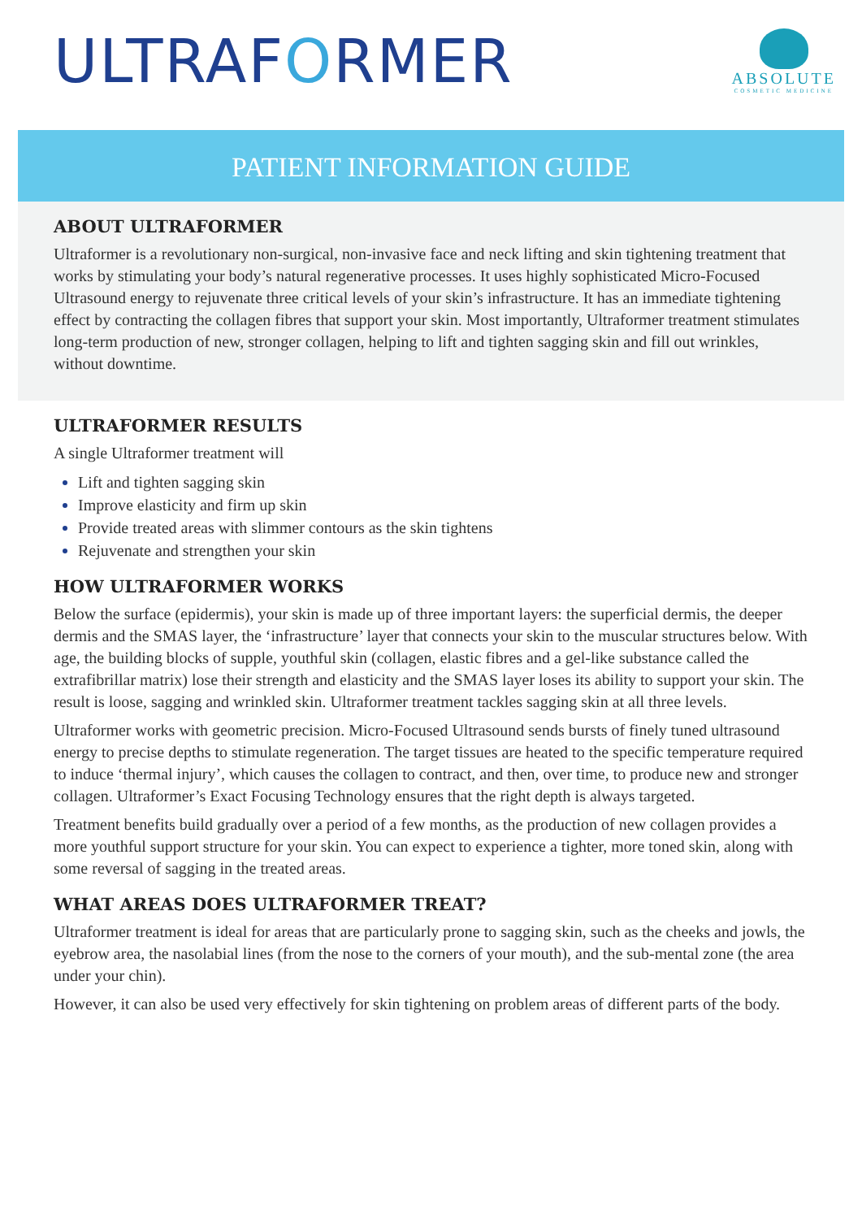ULTRAFORMER
ABSOLUTE
COSMETIC MEDICINE
PATIENT INFORMATION GUIDE
ABOUT ULTRAFORMER
Ultraformer is a revolutionary non-surgical, non-invasive face and neck lifting and skin tightening treatment that works by stimulating your body’s natural regenerative processes. It uses highly sophisticated Micro-Focused Ultrasound energy to rejuvenate three critical levels of your skin’s infrastructure. It has an immediate tightening effect by contracting the collagen fibres that support your skin. Most importantly, Ultraformer treatment stimulates long-term production of new, stronger collagen, helping to lift and tighten sagging skin and fill out wrinkles, without downtime.
ULTRAFORMER RESULTS
A single Ultraformer treatment will
Lift and tighten sagging skin
Improve elasticity and firm up skin
Provide treated areas with slimmer contours as the skin tightens
Rejuvenate and strengthen your skin
HOW ULTRAFORMER WORKS
Below the surface (epidermis), your skin is made up of three important layers: the superficial dermis, the deeper dermis and the SMAS layer, the ‘infrastructure’ layer that connects your skin to the muscular structures below. With age, the building blocks of supple, youthful skin (collagen, elastic fibres and a gel-like substance called the extrafibrillar matrix) lose their strength and elasticity and the SMAS layer loses its ability to support your skin. The result is loose, sagging and wrinkled skin. Ultraformer treatment tackles sagging skin at all three levels.
Ultraformer works with geometric precision. Micro-Focused Ultrasound sends bursts of finely tuned ultrasound energy to precise depths to stimulate regeneration. The target tissues are heated to the specific temperature required to induce ‘thermal injury’, which causes the collagen to contract, and then, over time, to produce new and stronger collagen. Ultraformer’s Exact Focusing Technology ensures that the right depth is always targeted.
Treatment benefits build gradually over a period of a few months, as the production of new collagen provides a more youthful support structure for your skin. You can expect to experience a tighter, more toned skin, along with some reversal of sagging in the treated areas.
WHAT AREAS DOES ULTRAFORMER TREAT?
Ultraformer treatment is ideal for areas that are particularly prone to sagging skin, such as the cheeks and jowls, the eyebrow area, the nasolabial lines (from the nose to the corners of your mouth), and the sub-mental zone (the area under your chin).
However, it can also be used very effectively for skin tightening on problem areas of different parts of the body.